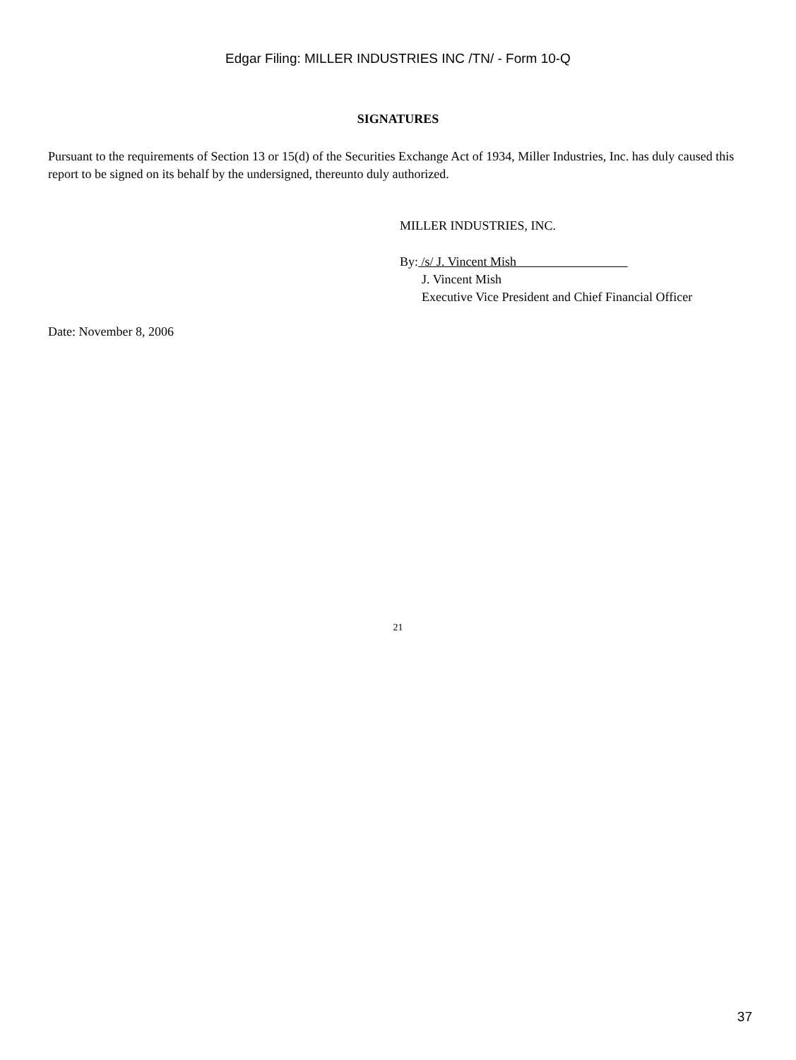Edgar Filing: MILLER INDUSTRIES INC /TN/ - Form 10-Q
SIGNATURES
Pursuant to the requirements of Section 13 or 15(d) of the Securities Exchange Act of 1934, Miller Industries, Inc. has duly caused this report to be signed on its behalf by the undersigned, thereunto duly authorized.
MILLER INDUSTRIES, INC.
By: /s/ J. Vincent Mish
J. Vincent Mish
Executive Vice President and Chief Financial Officer
Date: November 8, 2006
21
37